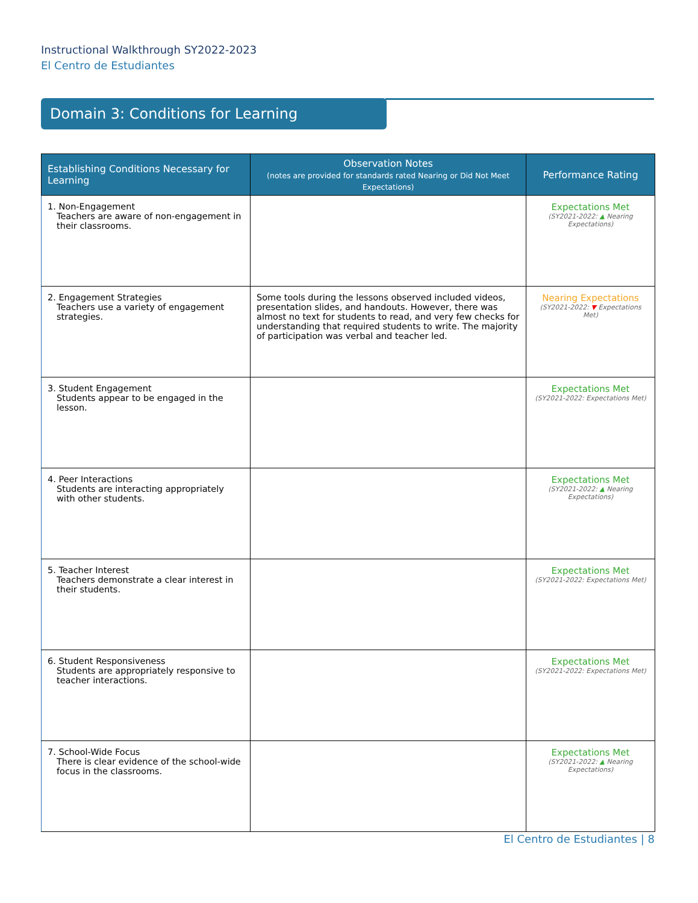Instructional Walkthrough SY2022-2023
El Centro de Estudiantes
Domain 3: Conditions for Learning
| Establishing Conditions Necessary for Learning | Observation Notes (notes are provided for standards rated Nearing or Did Not Meet Expectations) | Performance Rating |
| --- | --- | --- |
| 1. Non-Engagement Teachers are aware of non-engagement in their classrooms. | | Expectations Met (SY2021-2022: ▲ Nearing Expectations) |
| 2. Engagement Strategies Teachers use a variety of engagement strategies. | Some tools during the lessons observed included videos, presentation slides, and handouts. However, there was almost no text for students to read, and very few checks for understanding that required students to write. The majority of participation was verbal and teacher led. | Nearing Expectations (SY2021-2022: ▼ Expectations Met) |
| 3. Student Engagement Students appear to be engaged in the lesson. | | Expectations Met (SY2021-2022: Expectations Met) |
| 4. Peer Interactions Students are interacting appropriately with other students. | | Expectations Met (SY2021-2022: ▲ Nearing Expectations) |
| 5. Teacher Interest Teachers demonstrate a clear interest in their students. | | Expectations Met (SY2021-2022: Expectations Met) |
| 6. Student Responsiveness Students are appropriately responsive to teacher interactions. | | Expectations Met (SY2021-2022: Expectations Met) |
| 7. School-Wide Focus There is clear evidence of the school-wide focus in the classrooms. | | Expectations Met (SY2021-2022: ▲ Nearing Expectations) |
El Centro de Estudiantes | 8